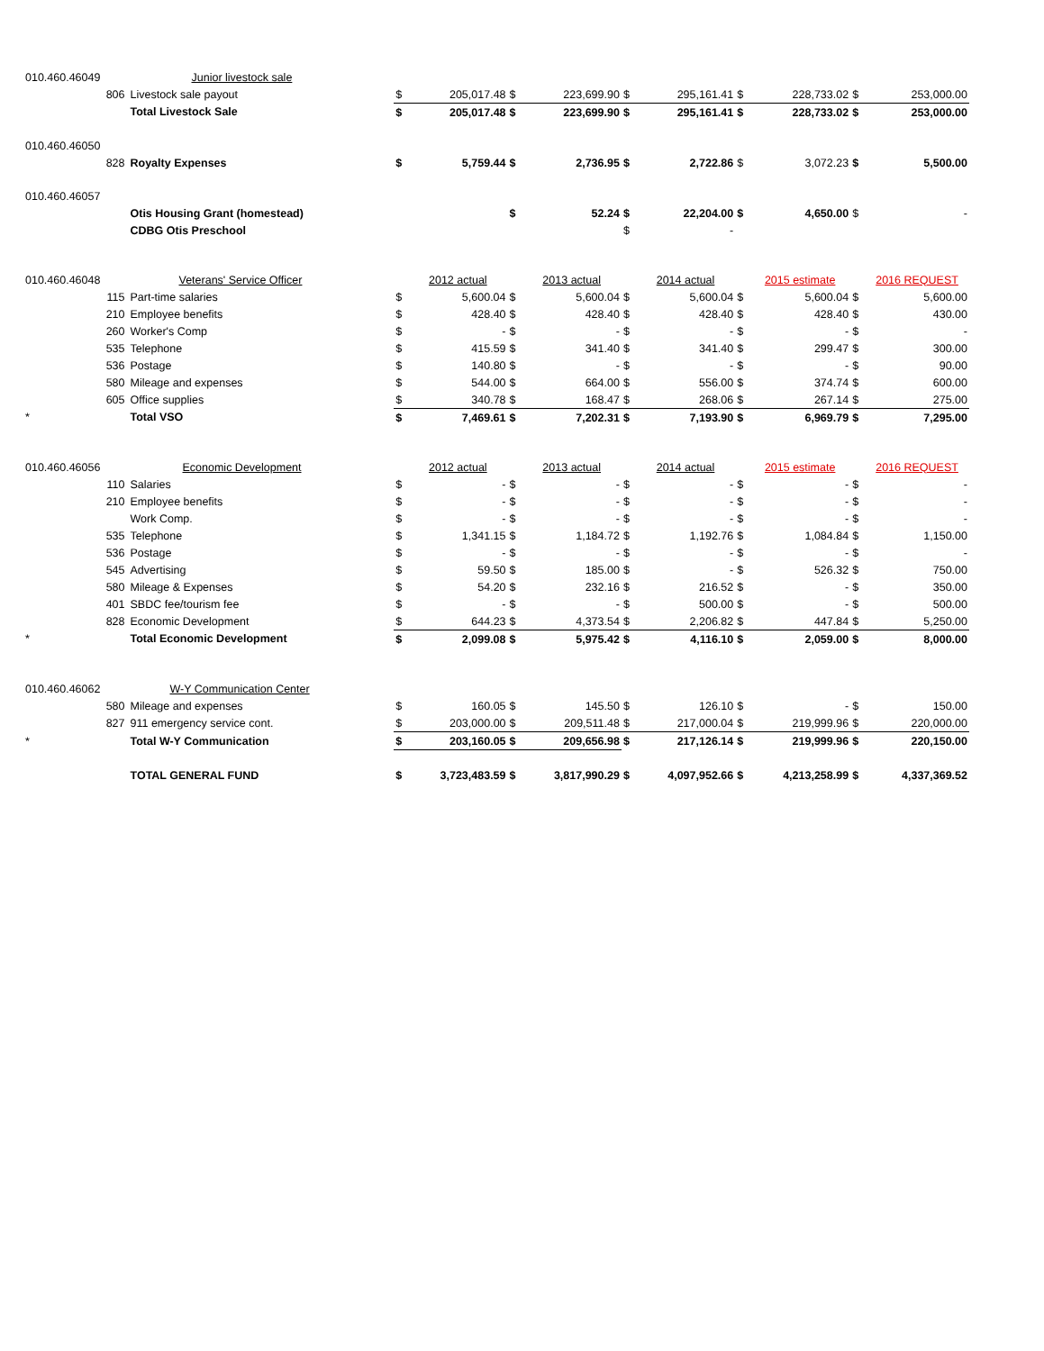| 010.460.46049 | | Junior livestock sale | | | | | | | | | | |
| | 806 | Livestock sale payout | $ | 205,017.48 | $ | 223,699.90 | $ | 295,161.41 | $ | 228,733.02 | $ | 253,000.00 |
| | | Total Livestock Sale | $ | 205,017.48 | $ | 223,699.90 | $ | 295,161.41 | $ | 228,733.02 | $ | 253,000.00 |
| 010.460.46050 | | | | | | | | | | | | |
| | 828 | Royalty Expenses | $ | 5,759.44 | $ | 2,736.95 | $ | 2,722.86 | $ | 3,072.23 | $ | 5,500.00 |
| 010.460.46057 | | | | | | | | | | | | |
| | | Otis Housing Grant (homestead) | | | $ | 52.24 | $ | 22,204.00 | $ | 4,650.00 | $ | - |
| | | CDBG Otis Preschool | | | | | $ | - | | | | |
| 010.460.46048 | | Veterans' Service Officer | | 2012 actual | | 2013 actual | | 2014 actual | | 2015 estimate | | 2016 REQUEST |
| | 115 | Part-time salaries | $ | 5,600.04 | $ | 5,600.04 | $ | 5,600.04 | $ | 5,600.04 | $ | 5,600.00 |
| | 210 | Employee benefits | $ | 428.40 | $ | 428.40 | $ | 428.40 | $ | 428.40 | $ | 430.00 |
| | 260 | Worker's Comp | $ | - | $ | - | $ | - | $ | - | $ | - |
| | 535 | Telephone | $ | 415.59 | $ | 341.40 | $ | 341.40 | $ | 299.47 | $ | 300.00 |
| | 536 | Postage | $ | 140.80 | $ | - | $ | - | $ | - | $ | 90.00 |
| | 580 | Mileage and expenses | $ | 544.00 | $ | 664.00 | $ | 556.00 | $ | 374.74 | $ | 600.00 |
| | 605 | Office supplies | $ | 340.78 | $ | 168.47 | $ | 268.06 | $ | 267.14 | $ | 275.00 |
| * | | Total VSO | $ | 7,469.61 | $ | 7,202.31 | $ | 7,193.90 | $ | 6,969.79 | $ | 7,295.00 |
| 010.460.46056 | | Economic Development | | 2012 actual | | 2013 actual | | 2014 actual | | 2015 estimate | | 2016 REQUEST |
| | 110 | Salaries | $ | - | $ | - | $ | - | $ | - | $ | - |
| | 210 | Employee benefits | $ | - | $ | - | $ | - | $ | - | $ | - |
| | | Work Comp. | $ | - | $ | - | $ | - | $ | - | $ | - |
| | 535 | Telephone | $ | 1,341.15 | $ | 1,184.72 | $ | 1,192.76 | $ | 1,084.84 | $ | 1,150.00 |
| | 536 | Postage | $ | - | $ | - | $ | - | $ | - | $ | - |
| | 545 | Advertising | $ | 59.50 | $ | 185.00 | $ | - | $ | 526.32 | $ | 750.00 |
| | 580 | Mileage & Expenses | $ | 54.20 | $ | 232.16 | $ | 216.52 | $ | - | $ | 350.00 |
| | 401 | SBDC fee/tourism fee | $ | - | $ | - | $ | 500.00 | $ | - | $ | 500.00 |
| | 828 | Economic Development | $ | 644.23 | $ | 4,373.54 | $ | 2,206.82 | $ | 447.84 | $ | 5,250.00 |
| * | | Total Economic Development | $ | 2,099.08 | $ | 5,975.42 | $ | 4,116.10 | $ | 2,059.00 | $ | 8,000.00 |
| 010.460.46062 | | W-Y Communication Center | | | | | | | | | | |
| | 580 | Mileage and expenses | $ | 160.05 | $ | 145.50 | $ | 126.10 | $ | - | $ | 150.00 |
| | 827 | 911 emergency service cont. | $ | 203,000.00 | $ | 209,511.48 | $ | 217,000.04 | $ | 219,999.96 | $ | 220,000.00 |
| * | | Total W-Y Communication | $ | 203,160.05 | $ | 209,656.98 | $ | 217,126.14 | $ | 219,999.96 | $ | 220,150.00 |
| | | TOTAL GENERAL FUND | $ | 3,723,483.59 | $ | 3,817,990.29 | $ | 4,097,952.66 | $ | 4,213,258.99 | $ | 4,337,369.52 |